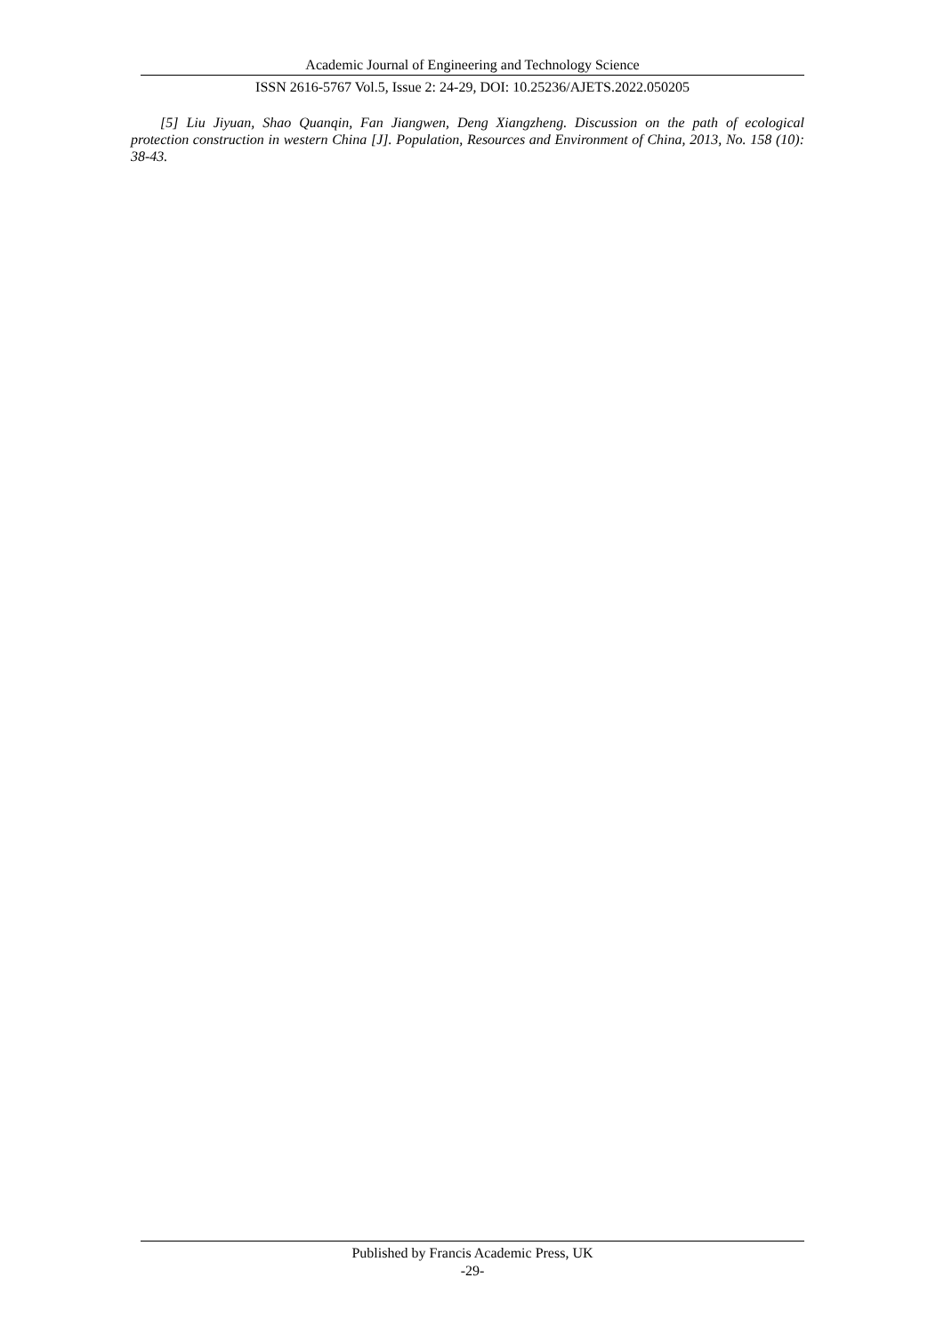Academic Journal of Engineering and Technology Science
ISSN 2616-5767 Vol.5, Issue 2: 24-29, DOI: 10.25236/AJETS.2022.050205
[5] Liu Jiyuan, Shao Quanqin, Fan Jiangwen, Deng Xiangzheng. Discussion on the path of ecological protection construction in western China [J]. Population, Resources and Environment of China, 2013, No. 158 (10): 38-43.
Published by Francis Academic Press, UK
-29-